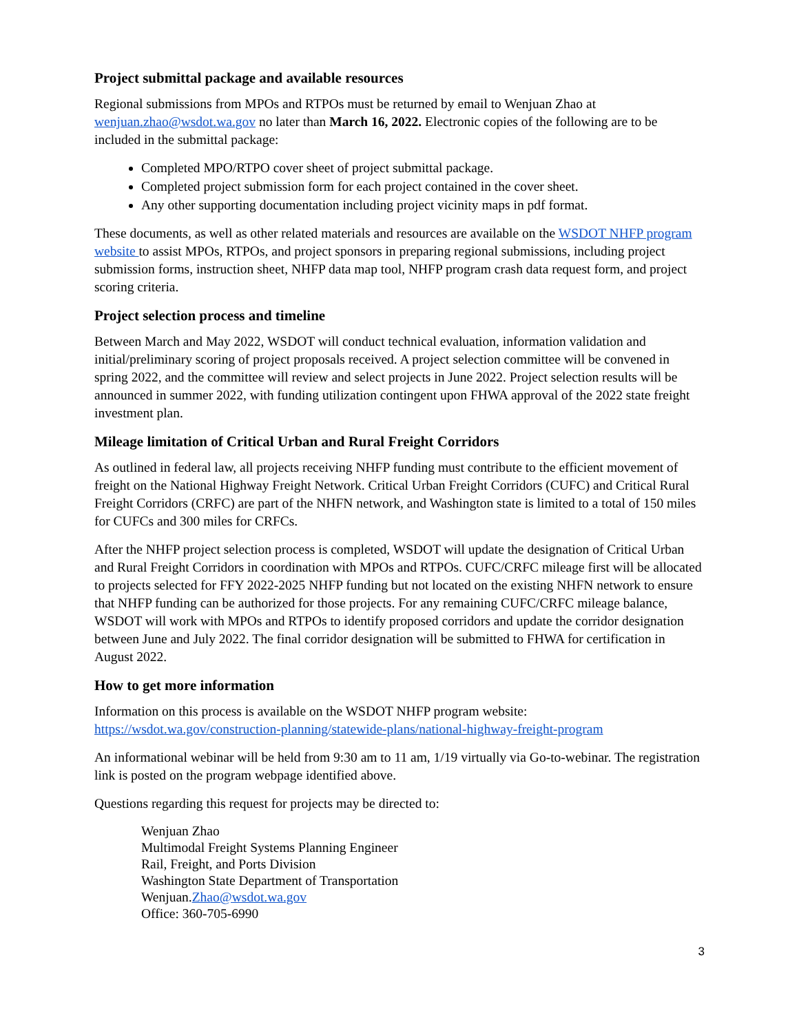Project submittal package and available resources
Regional submissions from MPOs and RTPOs must be returned by email to Wenjuan Zhao at wenjuan.zhao@wsdot.wa.gov no later than March 16, 2022. Electronic copies of the following are to be included in the submittal package:
Completed MPO/RTPO cover sheet of project submittal package.
Completed project submission form for each project contained in the cover sheet.
Any other supporting documentation including project vicinity maps in pdf format.
These documents, as well as other related materials and resources are available on the WSDOT NHFP program website to assist MPOs, RTPOs, and project sponsors in preparing regional submissions, including project submission forms, instruction sheet, NHFP data map tool, NHFP program crash data request form, and project scoring criteria.
Project selection process and timeline
Between March and May 2022, WSDOT will conduct technical evaluation, information validation and initial/preliminary scoring of project proposals received. A project selection committee will be convened in spring 2022, and the committee will review and select projects in June 2022. Project selection results will be announced in summer 2022, with funding utilization contingent upon FHWA approval of the 2022 state freight investment plan.
Mileage limitation of Critical Urban and Rural Freight Corridors
As outlined in federal law, all projects receiving NHFP funding must contribute to the efficient movement of freight on the National Highway Freight Network. Critical Urban Freight Corridors (CUFC) and Critical Rural Freight Corridors (CRFC) are part of the NHFN network, and Washington state is limited to a total of 150 miles for CUFCs and 300 miles for CRFCs.
After the NHFP project selection process is completed, WSDOT will update the designation of Critical Urban and Rural Freight Corridors in coordination with MPOs and RTPOs. CUFC/CRFC mileage first will be allocated to projects selected for FFY 2022-2025 NHFP funding but not located on the existing NHFN network to ensure that NHFP funding can be authorized for those projects. For any remaining CUFC/CRFC mileage balance, WSDOT will work with MPOs and RTPOs to identify proposed corridors and update the corridor designation between June and July 2022. The final corridor designation will be submitted to FHWA for certification in August 2022.
How to get more information
Information on this process is available on the WSDOT NHFP program website: https://wsdot.wa.gov/construction-planning/statewide-plans/national-highway-freight-program
An informational webinar will be held from 9:30 am to 11 am, 1/19 virtually via Go-to-webinar. The registration link is posted on the program webpage identified above.
Questions regarding this request for projects may be directed to:
Wenjuan Zhao
Multimodal Freight Systems Planning Engineer
Rail, Freight, and Ports Division
Washington State Department of Transportation
Wenjuan.Zhao@wsdot.wa.gov
Office: 360-705-6990
3